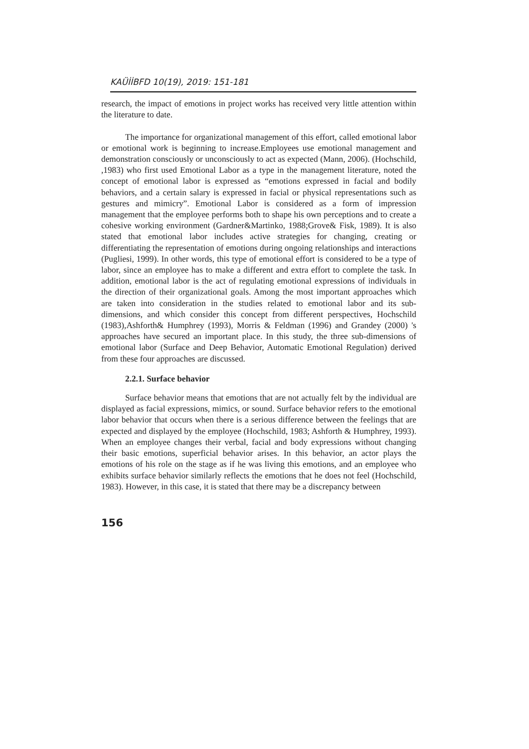KAÜİİBFD 10(19), 2019: 151-181
research, the impact of emotions in project works has received very little attention within the literature to date.
The importance for organizational management of this effort, called emotional labor or emotional work is beginning to increase.Employees use emotional management and demonstration consciously or unconsciously to act as expected (Mann, 2006). (Hochschild, ,1983) who first used Emotional Labor as a type in the management literature, noted the concept of emotional labor is expressed as “emotions expressed in facial and bodily behaviors, and a certain salary is expressed in facial or physical representations such as gestures and mimicry”. Emotional Labor is considered as a form of impression management that the employee performs both to shape his own perceptions and to create a cohesive working environment (Gardner&Martinko, 1988;Grove& Fisk, 1989). It is also stated that emotional labor includes active strategies for changing, creating or differentiating the representation of emotions during ongoing relationships and interactions (Pugliesi, 1999). In other words, this type of emotional effort is considered to be a type of labor, since an employee has to make a different and extra effort to complete the task. In addition, emotional labor is the act of regulating emotional expressions of individuals in the direction of their organizational goals. Among the most important approaches which are taken into consideration in the studies related to emotional labor and its sub-dimensions, and which consider this concept from different perspectives, Hochschild (1983),Ashforth& Humphrey (1993), Morris & Feldman (1996) and Grandey (2000) 's approaches have secured an important place. In this study, the three sub-dimensions of emotional labor (Surface and Deep Behavior, Automatic Emotional Regulation) derived from these four approaches are discussed.
2.2.1. Surface behavior
Surface behavior means that emotions that are not actually felt by the individual are displayed as facial expressions, mimics, or sound. Surface behavior refers to the emotional labor behavior that occurs when there is a serious difference between the feelings that are expected and displayed by the employee (Hochschild, 1983; Ashforth & Humphrey, 1993). When an employee changes their verbal, facial and body expressions without changing their basic emotions, superficial behavior arises. In this behavior, an actor plays the emotions of his role on the stage as if he was living this emotions, and an employee who exhibits surface behavior similarly reflects the emotions that he does not feel (Hochschild, 1983). However, in this case, it is stated that there may be a discrepancy between
156